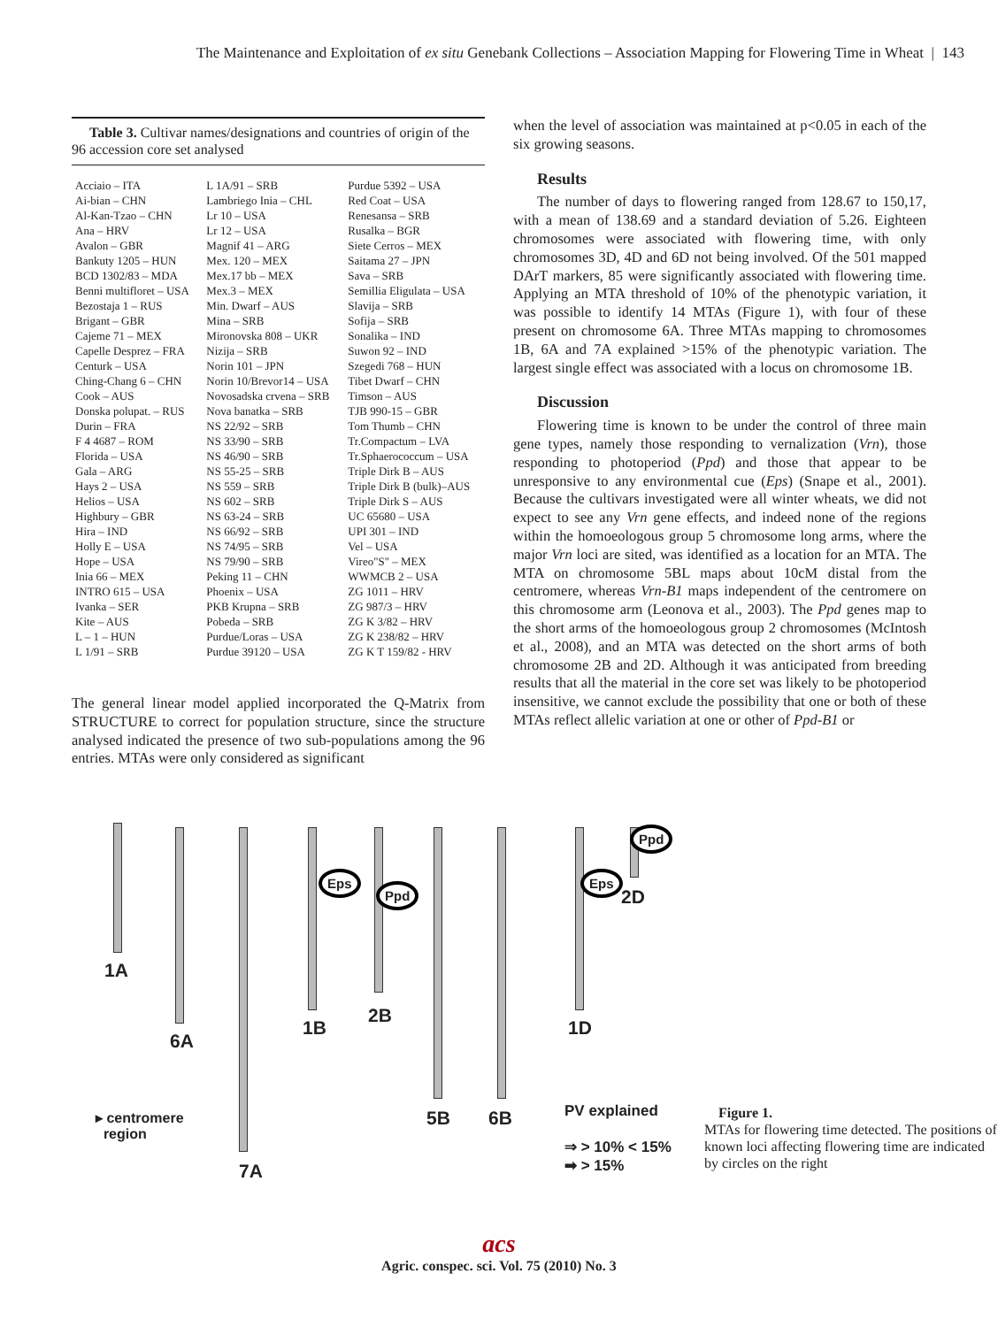The Maintenance and Exploitation of ex situ Genebank Collections – Association Mapping for Flowering Time in Wheat | 143
Table 3. Cultivar names/designations and countries of origin of the 96 accession core set analysed
| Acciaio – ITA | L 1A/91 – SRB | Purdue 5392 – USA |
| Ai-bian – CHN | Lambriego Inia – CHL | Red Coat – USA |
| Al-Kan-Tzao – CHN | Lr 10 – USA | Renesansa – SRB |
| Ana – HRV | Lr 12 – USA | Rusalka – BGR |
| Avalon – GBR | Magnif 41 – ARG | Siete Cerros – MEX |
| Bankuty 1205 – HUN | Mex. 120 – MEX | Saitama 27 – JPN |
| BCD 1302/83 – MDA | Mex.17 bb – MEX | Sava – SRB |
| Benni multifloret – USA | Mex.3 – MEX | Semillia Eligulata – USA |
| Bezostaja 1 – RUS | Min. Dwarf – AUS | Slavija – SRB |
| Brigant – GBR | Mina – SRB | Sofija – SRB |
| Cajeme 71 – MEX | Mironovska 808 – UKR | Sonalika – IND |
| Capelle Desprez – FRA | Nizija – SRB | Suwon 92 – IND |
| Centurk – USA | Norin 101 – JPN | Szegedi 768 – HUN |
| Ching-Chang 6 – CHN | Norin 10/Brevor14 – USA | Tibet Dwarf – CHN |
| Cook – AUS | Novosadska crvena – SRB | Timson – AUS |
| Donska polupat. – RUS | Nova banatka – SRB | TJB 990-15 – GBR |
| Durin – FRA | NS 22/92 – SRB | Tom Thumb – CHN |
| F 4 4687 – ROM | NS 33/90 – SRB | Tr.Compactum – LVA |
| Florida – USA | NS 46/90 – SRB | Tr.Sphaerococcum – USA |
| Gala – ARG | NS 55-25 – SRB | Triple Dirk B – AUS |
| Hays 2 – USA | NS 559 – SRB | Triple Dirk B (bulk)–AUS |
| Helios – USA | NS 602 – SRB | Triple Dirk S – AUS |
| Highbury – GBR | NS 63-24 – SRB | UC 65680 – USA |
| Hira – IND | NS 66/92 – SRB | UPI 301 – IND |
| Holly E – USA | NS 74/95 – SRB | Vel – USA |
| Hope – USA | NS 79/90 – SRB | Vireo"S" – MEX |
| Inia 66 – MEX | Peking 11 – CHN | WWMCB 2 – USA |
| INTRO 615 – USA | Phoenix – USA | ZG 1011 – HRV |
| Ivanka – SER | PKB Krupna – SRB | ZG 987/3 – HRV |
| Kite – AUS | Pobeda – SRB | ZG K 3/82 – HRV |
| L – 1 – HUN | Purdue/Loras – USA | ZG K 238/82 – HRV |
| L 1/91 – SRB | Purdue 39120 – USA | ZG K T 159/82 - HRV |
The general linear model applied incorporated the Q-Matrix from STRUCTURE to correct for population structure, since the structure analysed indicated the presence of two sub-populations among the 96 entries. MTAs were only considered as significant
when the level of association was maintained at p<0.05 in each of the six growing seasons.
Results
The number of days to flowering ranged from 128.67 to 150,17, with a mean of 138.69 and a standard deviation of 5.26. Eighteen chromosomes were associated with flowering time, with only chromosomes 3D, 4D and 6D not being involved. Of the 501 mapped DArT markers, 85 were significantly associated with flowering time. Applying an MTA threshold of 10% of the phenotypic variation, it was possible to identify 14 MTAs (Figure 1), with four of these present on chromosome 6A. Three MTAs mapping to chromosomes 1B, 6A and 7A explained >15% of the phenotypic variation. The largest single effect was associated with a locus on chromosome 1B.
Discussion
Flowering time is known to be under the control of three main gene types, namely those responding to vernalization (Vrn), those responding to photoperiod (Ppd) and those that appear to be unresponsive to any environmental cue (Eps) (Snape et al., 2001). Because the cultivars investigated were all winter wheats, we did not expect to see any Vrn gene effects, and indeed none of the regions within the homoeologous group 5 chromosome long arms, where the major Vrn loci are sited, was identified as a location for an MTA. The MTA on chromosome 5BL maps about 10cM distal from the centromere, whereas Vrn-B1 maps independent of the centromere on this chromosome arm (Leonova et al., 2003). The Ppd genes map to the short arms of the homoeologous group 2 chromosomes (McIntosh et al., 2008), and an MTA was detected on the short arms of both chromosome 2B and 2D. Although it was anticipated from breeding results that all the material in the core set was likely to be photoperiod insensitive, we cannot exclude the possibility that one or both of these MTAs reflect allelic variation at one or other of Ppd-B1 or
1A
6A
7A
1B
2B
5B 6B
1D
2D
Eps
Ppd
Eps
Ppd
▸ centromere
region
PV explained
⇒ > 10% < 15%
➡ > 15%
Figure 1.
MTAs for flowering time detected. The positions of known loci affecting flowering time are indicated by circles on the right
acs
Agric. conspec. sci. Vol. 75 (2010) No. 3